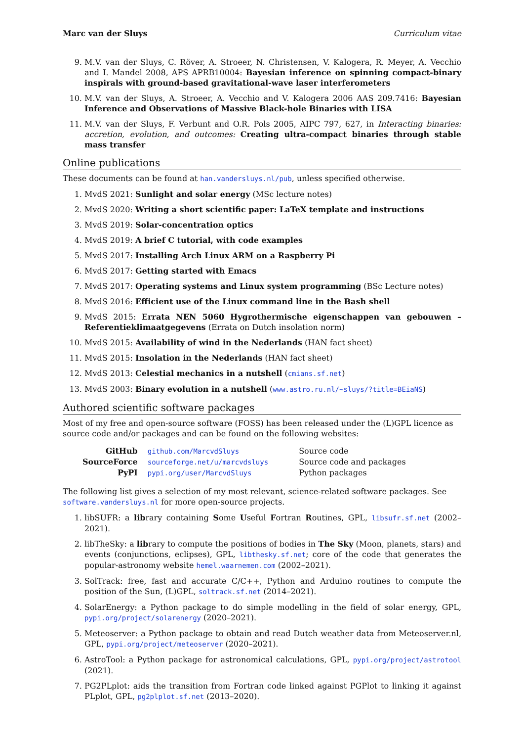Marc van der Sluys Curriculum vitae
9. M.V. van der Sluys, C. Röver, A. Stroeer, N. Christensen, V. Kalogera, R. Meyer, A. Vecchio and I. Mandel 2008, APS APRB10004: Bayesian inference on spinning compact-binary inspirals with ground-based gravitational-wave laser interferometers
10. M.V. van der Sluys, A. Stroeer, A. Vecchio and V. Kalogera 2006 AAS 209.7416: Bayesian Inference and Observations of Massive Black-hole Binaries with LISA
11. M.V. van der Sluys, F. Verbunt and O.R. Pols 2005, AIPC 797, 627, in Interacting binaries: accretion, evolution, and outcomes: Creating ultra-compact binaries through stable mass transfer
Online publications
These documents can be found at han.vandersluys.nl/pub, unless specified otherwise.
1. MvdS 2021: Sunlight and solar energy (MSc lecture notes)
2. MvdS 2020: Writing a short scientific paper: LaTeX template and instructions
3. MvdS 2019: Solar-concentration optics
4. MvdS 2019: A brief C tutorial, with code examples
5. MvdS 2017: Installing Arch Linux ARM on a Raspberry Pi
6. MvdS 2017: Getting started with Emacs
7. MvdS 2017: Operating systems and Linux system programming (BSc Lecture notes)
8. MvdS 2016: Efficient use of the Linux command line in the Bash shell
9. MvdS 2015: Errata NEN 5060 Hygrothermische eigenschappen van gebouwen – Referentieklimaatgegevens (Errata on Dutch insolation norm)
10. MvdS 2015: Availability of wind in the Nederlands (HAN fact sheet)
11. MvdS 2015: Insolation in the Nederlands (HAN fact sheet)
12. MvdS 2013: Celestial mechanics in a nutshell (cmians.sf.net)
13. MvdS 2003: Binary evolution in a nutshell (www.astro.ru.nl/~sluys/?title=BEiaNS)
Authored scientific software packages
Most of my free and open-source software (FOSS) has been released under the (L)GPL licence as source code and/or packages and can be found on the following websites:
| GitHub | github.com/MarcvdSluys | Source code |
| SourceForce | sourceforge.net/u/marcvdsluys | Source code and packages |
| PyPI | pypi.org/user/MarcvdSluys | Python packages |
The following list gives a selection of my most relevant, science-related software packages. See software.vandersluys.nl for more open-source projects.
1. libSUFR: a library containing Some Useful Fortran Routines, GPL, libsufr.sf.net (2002–2021).
2. libTheSky: a library to compute the positions of bodies in The Sky (Moon, planets, stars) and events (conjunctions, eclipses), GPL, libthesky.sf.net; core of the code that generates the popular-astronomy website hemel.waarnemen.com (2002–2021).
3. SolTrack: free, fast and accurate C/C++, Python and Arduino routines to compute the position of the Sun, (L)GPL, soltrack.sf.net (2014–2021).
4. SolarEnergy: a Python package to do simple modelling in the field of solar energy, GPL, pypi.org/project/solarenergy (2020–2021).
5. Meteoserver: a Python package to obtain and read Dutch weather data from Meteoserver.nl, GPL, pypi.org/project/meteoserver (2020–2021).
6. AstroTool: a Python package for astronomical calculations, GPL, pypi.org/project/astrotool (2021).
7. PG2PLplot: aids the transition from Fortran code linked against PGPlot to linking it against PLplot, GPL, pg2plplot.sf.net (2013–2020).